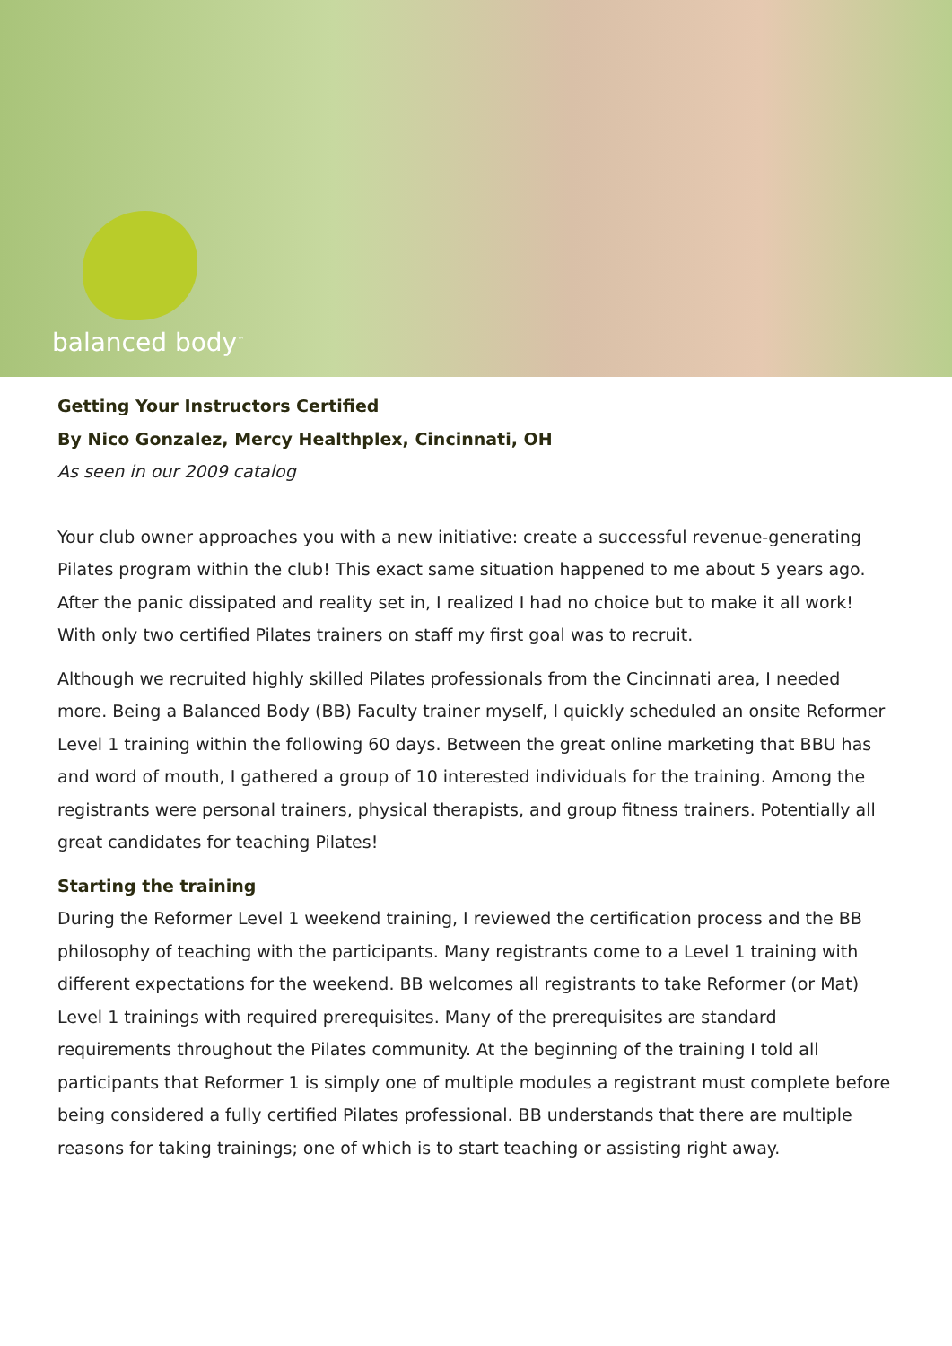balanced body<sup>™</sup>
Getting Your Instructors Certified
By Nico Gonzalez, Mercy Healthplex, Cincinnati, OH
As seen in our 2009 catalog
Your club owner approaches you with a new initiative: create a successful revenue-generating Pilates program within the club! This exact same situation happened to me about 5 years ago. After the panic dissipated and reality set in, I realized I had no choice but to make it all work! With only two certified Pilates trainers on staff my first goal was to recruit.
Although we recruited highly skilled Pilates professionals from the Cincinnati area, I needed more. Being a Balanced Body (BB) Faculty trainer myself, I quickly scheduled an onsite Reformer Level 1 training within the following 60 days. Between the great online marketing that BBU has and word of mouth, I gathered a group of 10 interested individuals for the training. Among the registrants were personal trainers, physical therapists, and group fitness trainers. Potentially all great candidates for teaching Pilates!
Starting the training
During the Reformer Level 1 weekend training, I reviewed the certification process and the BB philosophy of teaching with the participants. Many registrants come to a Level 1 training with different expectations for the weekend. BB welcomes all registrants to take Reformer (or Mat) Level 1 trainings with required prerequisites. Many of the prerequisites are standard requirements throughout the Pilates community. At the beginning of the training I told all participants that Reformer 1 is simply one of multiple modules a registrant must complete before being considered a fully certified Pilates professional. BB understands that there are multiple reasons for taking trainings; one of which is to start teaching or assisting right away.